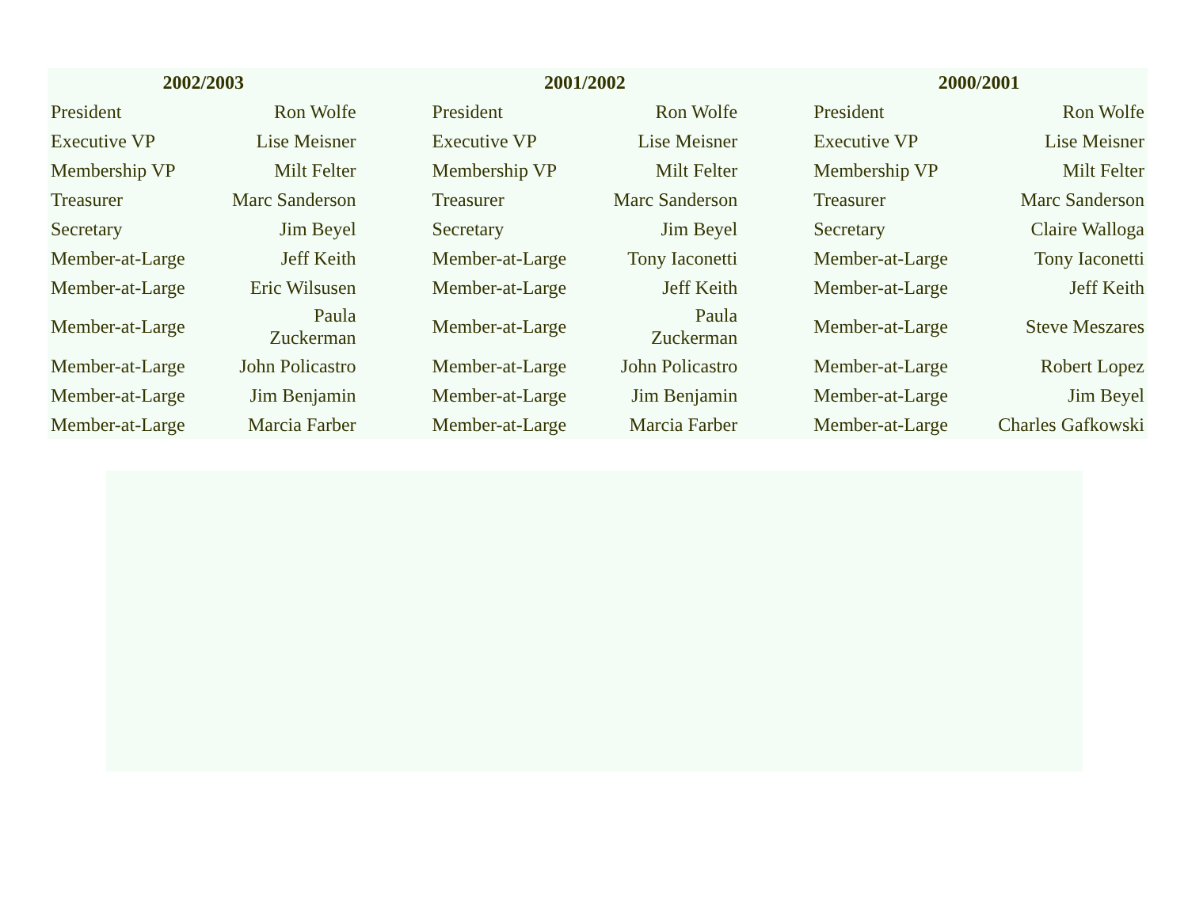| 2002/2003 | | | 2001/2002 | | | 2000/2001 | |
| --- | --- | --- | --- | --- | --- | --- | --- |
| President | Ron Wolfe | | President | Ron Wolfe | | President | Ron Wolfe |
| Executive VP | Lise Meisner | | Executive VP | Lise Meisner | | Executive VP | Lise Meisner |
| Membership VP | Milt Felter | | Membership VP | Milt Felter | | Membership VP | Milt Felter |
| Treasurer | Marc Sanderson | | Treasurer | Marc Sanderson | | Treasurer | Marc Sanderson |
| Secretary | Jim Beyel | | Secretary | Jim Beyel | | Secretary | Claire Walloga |
| Member-at-Large | Jeff Keith | | Member-at-Large | Tony Iaconetti | | Member-at-Large | Tony Iaconetti |
| Member-at-Large | Eric Wilsusen | | Member-at-Large | Jeff Keith | | Member-at-Large | Jeff Keith |
| Member-at-Large | Paula Zuckerman | | Member-at-Large | Paula Zuckerman | | Member-at-Large | Steve Meszares |
| Member-at-Large | John Policastro | | Member-at-Large | John Policastro | | Member-at-Large | Robert Lopez |
| Member-at-Large | Jim Benjamin | | Member-at-Large | Jim Benjamin | | Member-at-Large | Jim Beyel |
| Member-at-Large | Marcia Farber | | Member-at-Large | Marcia Farber | | Member-at-Large | Charles Gafkowski |